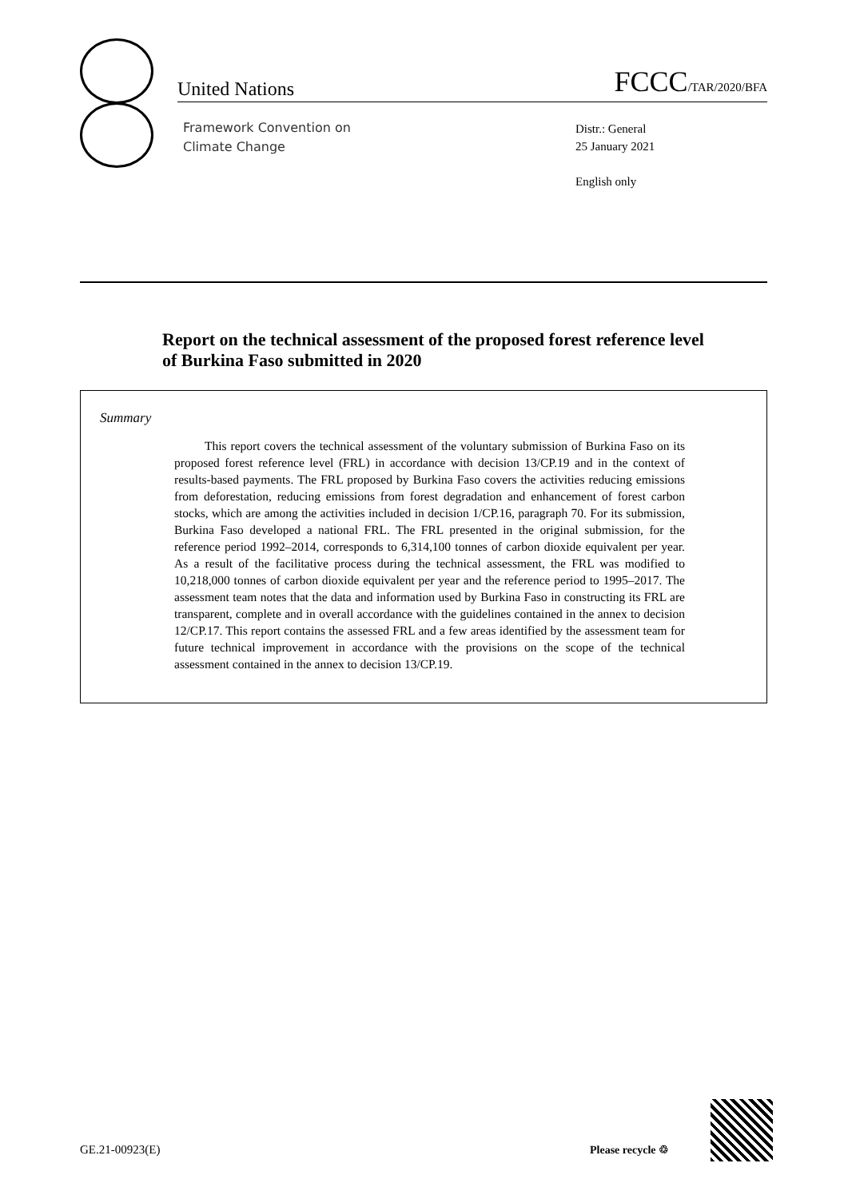United Nations FCCC/TAR/2020/BFA
Framework Convention on
Climate Change
Distr.: General
25 January 2021
English only
Report on the technical assessment of the proposed forest reference level of Burkina Faso submitted in 2020
Summary
This report covers the technical assessment of the voluntary submission of Burkina Faso on its proposed forest reference level (FRL) in accordance with decision 13/CP.19 and in the context of results-based payments. The FRL proposed by Burkina Faso covers the activities reducing emissions from deforestation, reducing emissions from forest degradation and enhancement of forest carbon stocks, which are among the activities included in decision 1/CP.16, paragraph 70. For its submission, Burkina Faso developed a national FRL. The FRL presented in the original submission, for the reference period 1992–2014, corresponds to 6,314,100 tonnes of carbon dioxide equivalent per year. As a result of the facilitative process during the technical assessment, the FRL was modified to 10,218,000 tonnes of carbon dioxide equivalent per year and the reference period to 1995–2017. The assessment team notes that the data and information used by Burkina Faso in constructing its FRL are transparent, complete and in overall accordance with the guidelines contained in the annex to decision 12/CP.17. This report contains the assessed FRL and a few areas identified by the assessment team for future technical improvement in accordance with the provisions on the scope of the technical assessment contained in the annex to decision 13/CP.19.
GE.21-00923(E) Please recycle ♲